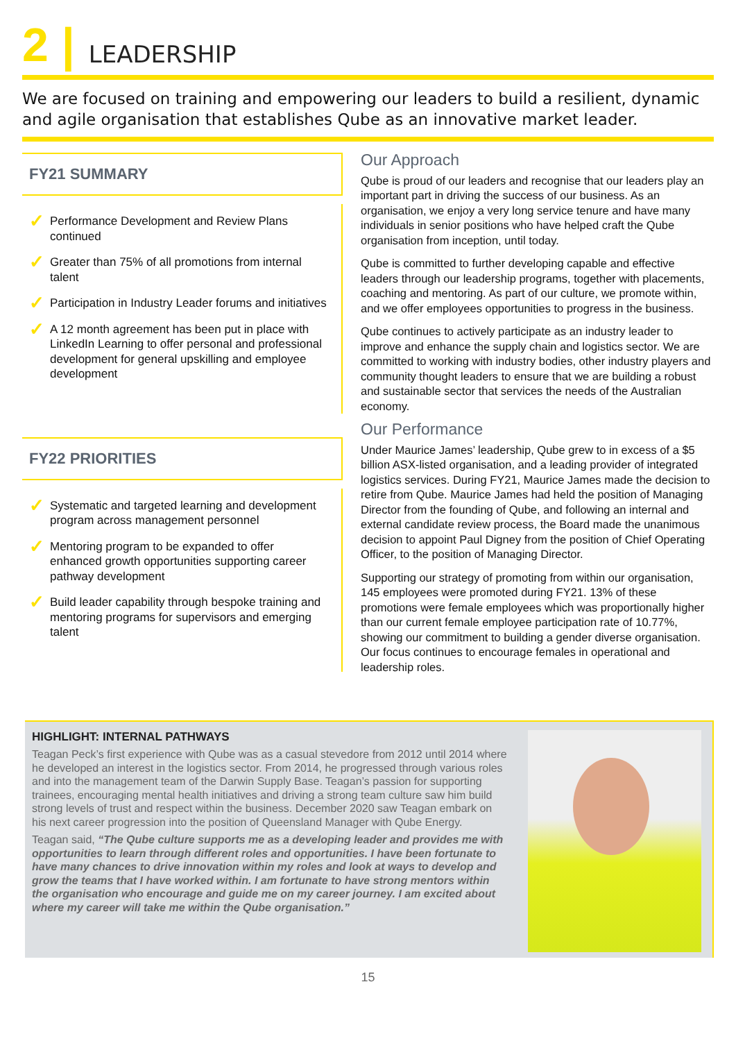2 | LEADERSHIP
We are focused on training and empowering our leaders to build a resilient, dynamic and agile organisation that establishes Qube as an innovative market leader.
FY21 SUMMARY
✓ Performance Development and Review Plans continued
✓ Greater than 75% of all promotions from internal talent
✓ Participation in Industry Leader forums and initiatives
✓ A 12 month agreement has been put in place with LinkedIn Learning to offer personal and professional development for general upskilling and employee development
FY22 PRIORITIES
✓ Systematic and targeted learning and development program across management personnel
✓ Mentoring program to be expanded to offer enhanced growth opportunities supporting career pathway development
✓ Build leader capability through bespoke training and mentoring programs for supervisors and emerging talent
Our Approach
Qube is proud of our leaders and recognise that our leaders play an important part in driving the success of our business. As an organisation, we enjoy a very long service tenure and have many individuals in senior positions who have helped craft the Qube organisation from inception, until today.
Qube is committed to further developing capable and effective leaders through our leadership programs, together with placements, coaching and mentoring. As part of our culture, we promote within, and we offer employees opportunities to progress in the business.
Qube continues to actively participate as an industry leader to improve and enhance the supply chain and logistics sector. We are committed to working with industry bodies, other industry players and community thought leaders to ensure that we are building a robust and sustainable sector that services the needs of the Australian economy.
Our Performance
Under Maurice James’ leadership, Qube grew to in excess of a $5 billion ASX-listed organisation, and a leading provider of integrated logistics services. During FY21, Maurice James made the decision to retire from Qube. Maurice James had held the position of Managing Director from the founding of Qube, and following an internal and external candidate review process, the Board made the unanimous decision to appoint Paul Digney from the position of Chief Operating Officer, to the position of Managing Director.
Supporting our strategy of promoting from within our organisation, 145 employees were promoted during FY21. 13% of these promotions were female employees which was proportionally higher than our current female employee participation rate of 10.77%, showing our commitment to building a gender diverse organisation. Our focus continues to encourage females in operational and leadership roles.
HIGHLIGHT: INTERNAL PATHWAYS
Teagan Peck’s first experience with Qube was as a casual stevedore from 2012 until 2014 where he developed an interest in the logistics sector. From 2014, he progressed through various roles and into the management team of the Darwin Supply Base. Teagan’s passion for supporting trainees, encouraging mental health initiatives and driving a strong team culture saw him build strong levels of trust and respect within the business. December 2020 saw Teagan embark on his next career progression into the position of Queensland Manager with Qube Energy.
Teagan said, “The Qube culture supports me as a developing leader and provides me with opportunities to learn through different roles and opportunities. I have been fortunate to have many chances to drive innovation within my roles and look at ways to develop and grow the teams that I have worked within. I am fortunate to have strong mentors within the organisation who encourage and guide me on my career journey. I am excited about where my career will take me within the Qube organisation.”
15